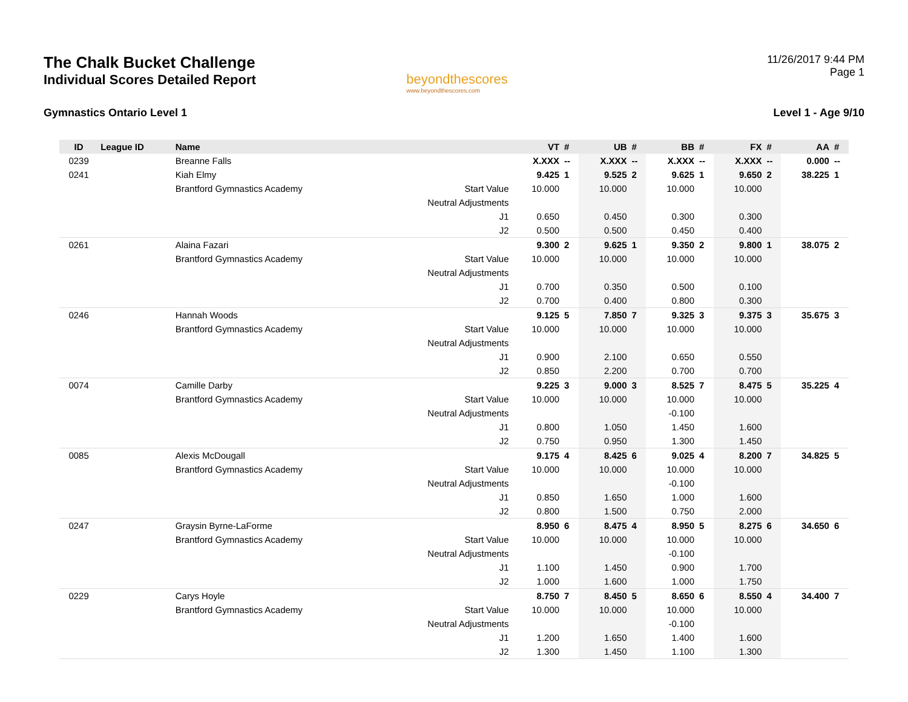The Chalk Bucket Challenge
Individual Scores Detailed Report
beyondthescores
www.beyondthescores.com
11/26/2017 9:44 PM
Page 1
Gymnastics Ontario Level 1 Level 1 - Age 9/10
| ID | League ID | Name | | VT | # | UB | # | BB | # | FX | # | AA | # |
| --- | --- | --- | --- | --- | --- | --- | --- | --- | --- | --- | --- | --- | --- |
| 0239 | | Breanne Falls | | X.XXX | -- | X.XXX | -- | X.XXX | -- | X.XXX | -- | 0.000 | -- |
| 0241 | | Kiah Elmy | | 9.425 | 1 | 9.525 | 2 | 9.625 | 1 | 9.650 | 2 | 38.225 | 1 |
| | | Brantford Gymnastics Academy | Start Value | 10.000 | | 10.000 | | 10.000 | | 10.000 | | | |
| | | | Neutral Adjustments | | | | | | | | | | |
| | | | J1 | 0.650 | | 0.450 | | 0.300 | | 0.300 | | | |
| | | | J2 | 0.500 | | 0.500 | | 0.450 | | 0.400 | | | |
| 0261 | | Alaina Fazari | | 9.300 | 2 | 9.625 | 1 | 9.350 | 2 | 9.800 | 1 | 38.075 | 2 |
| | | Brantford Gymnastics Academy | Start Value | 10.000 | | 10.000 | | 10.000 | | 10.000 | | | |
| | | | Neutral Adjustments | | | | | | | | | | |
| | | | J1 | 0.700 | | 0.350 | | 0.500 | | 0.100 | | | |
| | | | J2 | 0.700 | | 0.400 | | 0.800 | | 0.300 | | | |
| 0246 | | Hannah Woods | | 9.125 | 5 | 7.850 | 7 | 9.325 | 3 | 9.375 | 3 | 35.675 | 3 |
| | | Brantford Gymnastics Academy | Start Value | 10.000 | | 10.000 | | 10.000 | | 10.000 | | | |
| | | | Neutral Adjustments | | | | | | | | | | |
| | | | J1 | 0.900 | | 2.100 | | 0.650 | | 0.550 | | | |
| | | | J2 | 0.850 | | 2.200 | | 0.700 | | 0.700 | | | |
| 0074 | | Camille Darby | | 9.225 | 3 | 9.000 | 3 | 8.525 | 7 | 8.475 | 5 | 35.225 | 4 |
| | | Brantford Gymnastics Academy | Start Value | 10.000 | | 10.000 | | 10.000 | | 10.000 | | | |
| | | | Neutral Adjustments | | | | | -0.100 | | | | | |
| | | | J1 | 0.800 | | 1.050 | | 1.450 | | 1.600 | | | |
| | | | J2 | 0.750 | | 0.950 | | 1.300 | | 1.450 | | | |
| 0085 | | Alexis McDougall | | 9.175 | 4 | 8.425 | 6 | 9.025 | 4 | 8.200 | 7 | 34.825 | 5 |
| | | Brantford Gymnastics Academy | Start Value | 10.000 | | 10.000 | | 10.000 | | 10.000 | | | |
| | | | Neutral Adjustments | | | | | -0.100 | | | | | |
| | | | J1 | 0.850 | | 1.650 | | 1.000 | | 1.600 | | | |
| | | | J2 | 0.800 | | 1.500 | | 0.750 | | 2.000 | | | |
| 0247 | | Graysin Byrne-LaForme | | 8.950 | 6 | 8.475 | 4 | 8.950 | 5 | 8.275 | 6 | 34.650 | 6 |
| | | Brantford Gymnastics Academy | Start Value | 10.000 | | 10.000 | | 10.000 | | 10.000 | | | |
| | | | Neutral Adjustments | | | | | -0.100 | | | | | |
| | | | J1 | 1.100 | | 1.450 | | 0.900 | | 1.700 | | | |
| | | | J2 | 1.000 | | 1.600 | | 1.000 | | 1.750 | | | |
| 0229 | | Carys Hoyle | | 8.750 | 7 | 8.450 | 5 | 8.650 | 6 | 8.550 | 4 | 34.400 | 7 |
| | | Brantford Gymnastics Academy | Start Value | 10.000 | | 10.000 | | 10.000 | | 10.000 | | | |
| | | | Neutral Adjustments | | | | | -0.100 | | | | | |
| | | | J1 | 1.200 | | 1.650 | | 1.400 | | 1.600 | | | |
| | | | J2 | 1.300 | | 1.450 | | 1.100 | | 1.300 | | | |